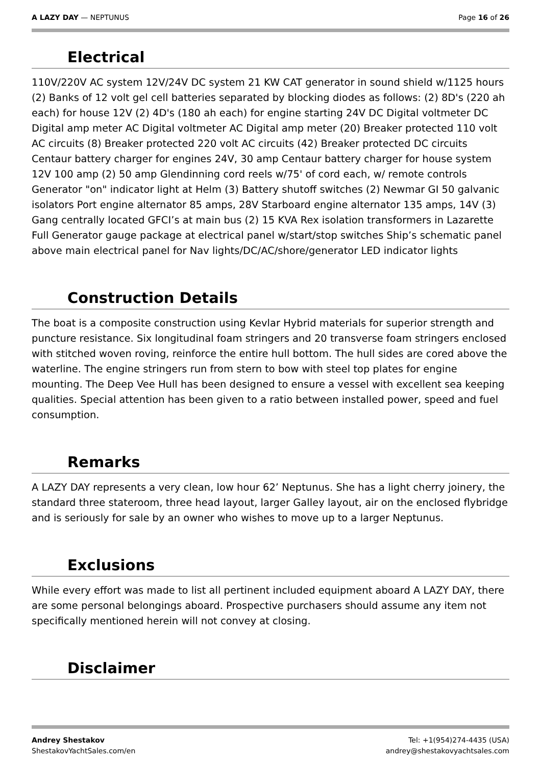A LAZY DAY — NEPTUNUS Page 16 of 26
Electrical
110V/220V AC system 12V/24V DC system 21 KW CAT generator in sound shield w/1125 hours (2) Banks of 12 volt gel cell batteries separated by blocking diodes as follows: (2) 8D's (220 ah each) for house 12V (2) 4D's (180 ah each) for engine starting 24V DC Digital voltmeter DC Digital amp meter AC Digital voltmeter AC Digital amp meter (20) Breaker protected 110 volt AC circuits (8) Breaker protected 220 volt AC circuits (42) Breaker protected DC circuits Centaur battery charger for engines 24V, 30 amp Centaur battery charger for house system 12V 100 amp (2) 50 amp Glendinning cord reels w/75' of cord each, w/ remote controls Generator "on" indicator light at Helm (3) Battery shutoff switches (2) Newmar GI 50 galvanic isolators Port engine alternator 85 amps, 28V Starboard engine alternator 135 amps, 14V (3) Gang centrally located GFCI’s at main bus (2) 15 KVA Rex isolation transformers in Lazarette Full Generator gauge package at electrical panel w/start/stop switches Ship’s schematic panel above main electrical panel for Nav lights/DC/AC/shore/generator LED indicator lights
Construction Details
The boat is a composite construction using Kevlar Hybrid materials for superior strength and puncture resistance. Six longitudinal foam stringers and 20 transverse foam stringers enclosed with stitched woven roving, reinforce the entire hull bottom. The hull sides are cored above the waterline. The engine stringers run from stern to bow with steel top plates for engine mounting. The Deep Vee Hull has been designed to ensure a vessel with excellent sea keeping qualities. Special attention has been given to a ratio between installed power, speed and fuel consumption.
Remarks
A LAZY DAY represents a very clean, low hour 62’ Neptunus. She has a light cherry joinery, the standard three stateroom, three head layout, larger Galley layout, air on the enclosed flybridge and is seriously for sale by an owner who wishes to move up to a larger Neptunus.
Exclusions
While every effort was made to list all pertinent included equipment aboard A LAZY DAY, there are some personal belongings aboard. Prospective purchasers should assume any item not specifically mentioned herein will not convey at closing.
Disclaimer
Andrey Shestakov
ShestakovYachtSales.com/en
Tel: +1(954)274-4435 (USA)
andrey@shestakovyachtsales.com